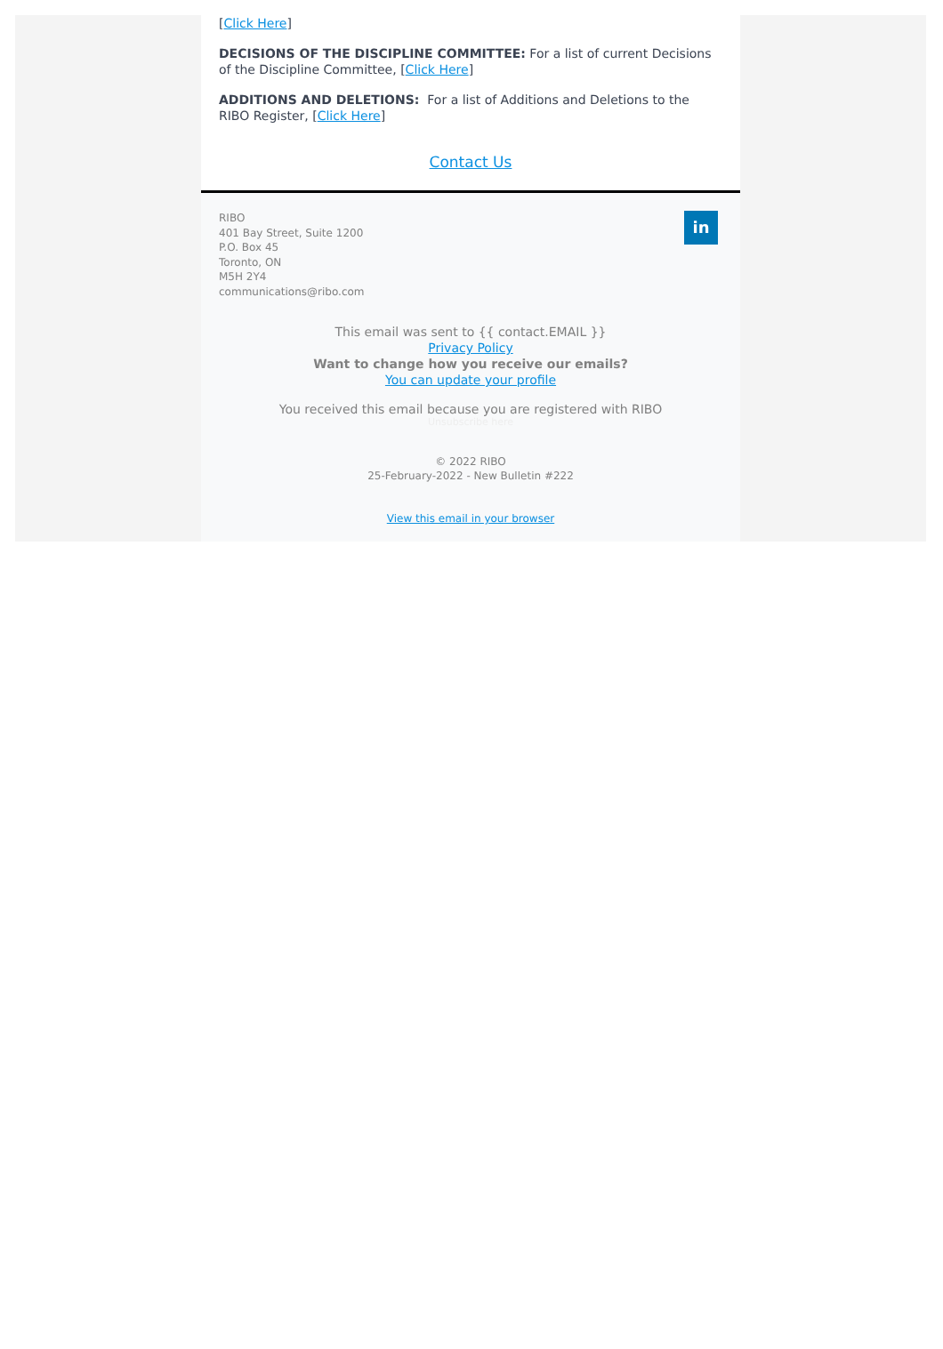[Click Here]
DECISIONS OF THE DISCIPLINE COMMITTEE: For a list of current Decisions of the Discipline Committee, [Click Here]
ADDITIONS AND DELETIONS: For a list of Additions and Deletions to the RIBO Register, [Click Here]
Contact Us
RIBO
401 Bay Street, Suite 1200
P.O. Box 45
Toronto, ON
M5H 2Y4
communications@ribo.com
in
This email was sent to {{ contact.EMAIL }}
Privacy Policy
Want to change how you receive our emails?
You can update your profile
You received this email because you are registered with RIBO
Unsubscribe here
© 2022 RIBO
25-February-2022 - New Bulletin #222
View this email in your browser